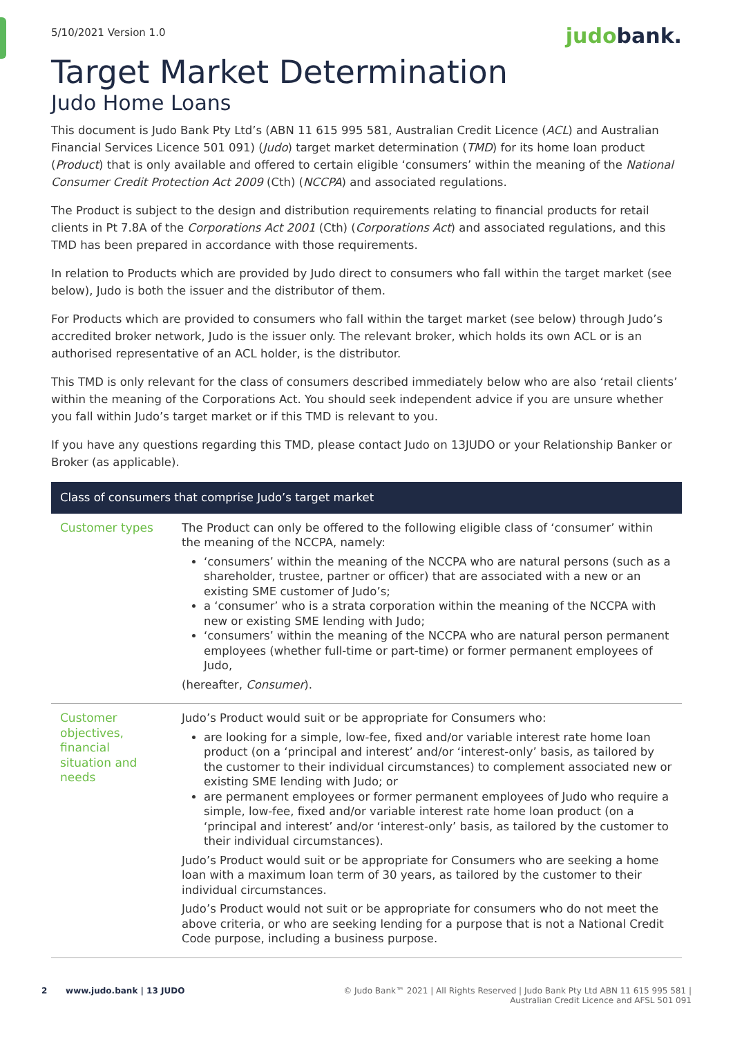5/10/2021 Version 1.0
judobank.
Target Market Determination
Judo Home Loans
This document is Judo Bank Pty Ltd’s (ABN 11 615 995 581, Australian Credit Licence (ACL) and Australian Financial Services Licence 501 091) (Judo) target market determination (TMD) for its home loan product (Product) that is only available and offered to certain eligible ‘consumers’ within the meaning of the National Consumer Credit Protection Act 2009 (Cth) (NCCPA) and associated regulations.
The Product is subject to the design and distribution requirements relating to financial products for retail clients in Pt 7.8A of the Corporations Act 2001 (Cth) (Corporations Act) and associated regulations, and this TMD has been prepared in accordance with those requirements.
In relation to Products which are provided by Judo direct to consumers who fall within the target market (see below), Judo is both the issuer and the distributor of them.
For Products which are provided to consumers who fall within the target market (see below) through Judo’s accredited broker network, Judo is the issuer only. The relevant broker, which holds its own ACL or is an authorised representative of an ACL holder, is the distributor.
This TMD is only relevant for the class of consumers described immediately below who are also ‘retail clients’ within the meaning of the Corporations Act. You should seek independent advice if you are unsure whether you fall within Judo’s target market or if this TMD is relevant to you.
If you have any questions regarding this TMD, please contact Judo on 13JUDO or your Relationship Banker or Broker (as applicable).
| Class of consumers that comprise Judo’s target market | |
| --- | --- |
| Customer types | The Product can only be offered to the following eligible class of ‘consumer’ within the meaning of the NCCPA, namely: ‘consumers’ within the meaning of the NCCPA who are natural persons (such as a shareholder, trustee, partner or officer) that are associated with a new or an existing SME customer of Judo’s; a ‘consumer’ who is a strata corporation within the meaning of the NCCPA with new or existing SME lending with Judo; ‘consumers’ within the meaning of the NCCPA who are natural person permanent employees (whether full-time or part-time) or former permanent employees of Judo, (hereafter, Consumer ). |
| Customer objectives, financial situation and needs | Judo’s Product would suit or be appropriate for Consumers who: are looking for a simple, low-fee, fixed and/or variable interest rate home loan product (on a ‘principal and interest’ and/or ‘interest-only’ basis, as tailored by the customer to their individual circumstances) to complement associated new or existing SME lending with Judo; or are permanent employees or former permanent employees of Judo who require a simple, low-fee, fixed and/or variable interest rate home loan product (on a ‘principal and interest’ and/or ‘interest-only’ basis, as tailored by the customer to their individual circumstances). Judo’s Product would suit or be appropriate for Consumers who are seeking a home loan with a maximum loan term of 30 years, as tailored by the customer to their individual circumstances. Judo’s Product would not suit or be appropriate for consumers who do not meet the above criteria, or who are seeking lending for a purpose that is not a National Credit Code purpose, including a business purpose. |
2 www.judo.bank | 13 JUDO
© Judo Bank™ 2021 | All Rights Reserved | Judo Bank Pty Ltd ABN 11 615 995 581 |
Australian Credit Licence and AFSL 501 091